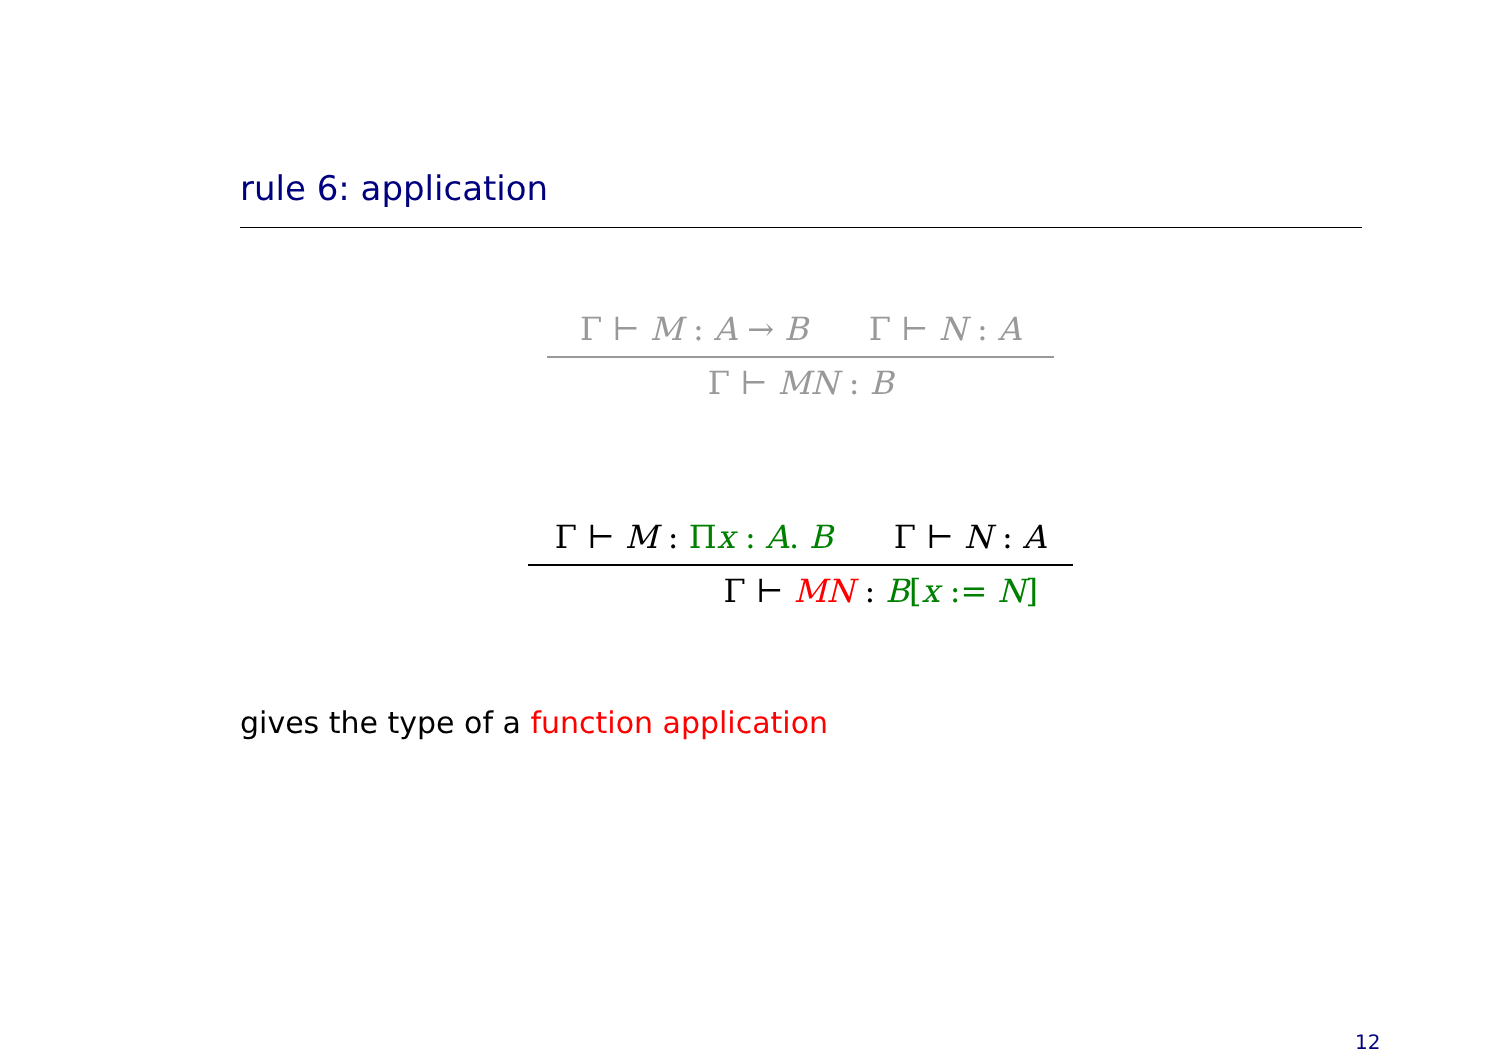rule 6: application
Γ ⊢ M : A → B Γ ⊢ N : A
Γ ⊢ MN : B
Γ ⊢ M : Πx : A. B Γ ⊢ N : A
Γ ⊢ MN : B[x := N]
gives the type of a function application
12